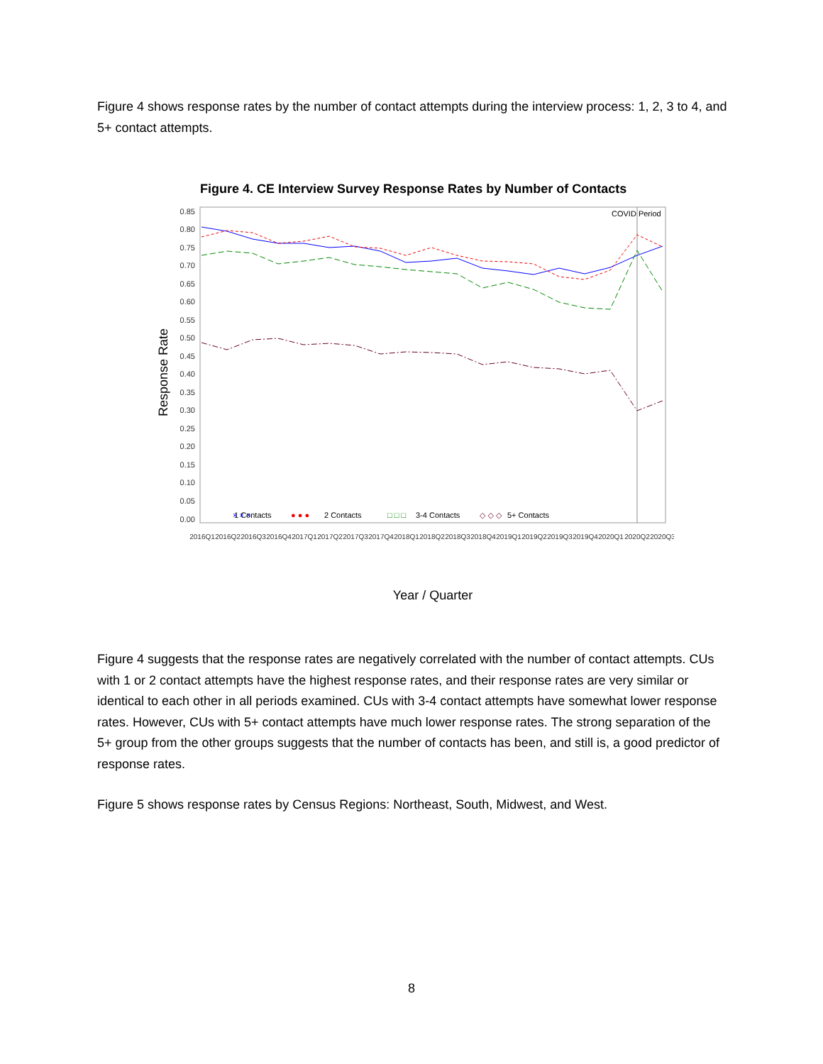Figure 4 shows response rates by the number of contact attempts during the interview process: 1, 2, 3 to 4, and 5+ contact attempts.
Figure 4. CE Interview Survey Response Rates by Number of Contacts
COVID Period
0.85
0.80
0.75
0.70
0.65
0.60
0.55
0.50
0.45
0.40
0.35
0.30
0.25
0.20
0.15
0.10
0.05
0.00
Response Rate
× × ×
1 Contacts
● ● ●
2 Contacts
□ □ □
3-4 Contacts
◇ ◇ ◇
5+ Contacts
2016Q1
2016Q2
2016Q3
2016Q4
2017Q1
2017Q2
2017Q3
2017Q4
2018Q1
2018Q2
2018Q3
2018Q4
2019Q1
2019Q2
2019Q3
2019Q4
2020Q1
2020Q2
2020Q3
Year / Quarter
Figure 4 suggests that the response rates are negatively correlated with the number of contact attempts. CUs with 1 or 2 contact attempts have the highest response rates, and their response rates are very similar or identical to each other in all periods examined. CUs with 3-4 contact attempts have somewhat lower response rates. However, CUs with 5+ contact attempts have much lower response rates. The strong separation of the 5+ group from the other groups suggests that the number of contacts has been, and still is, a good predictor of response rates.
Figure 5 shows response rates by Census Regions: Northeast, South, Midwest, and West.
8